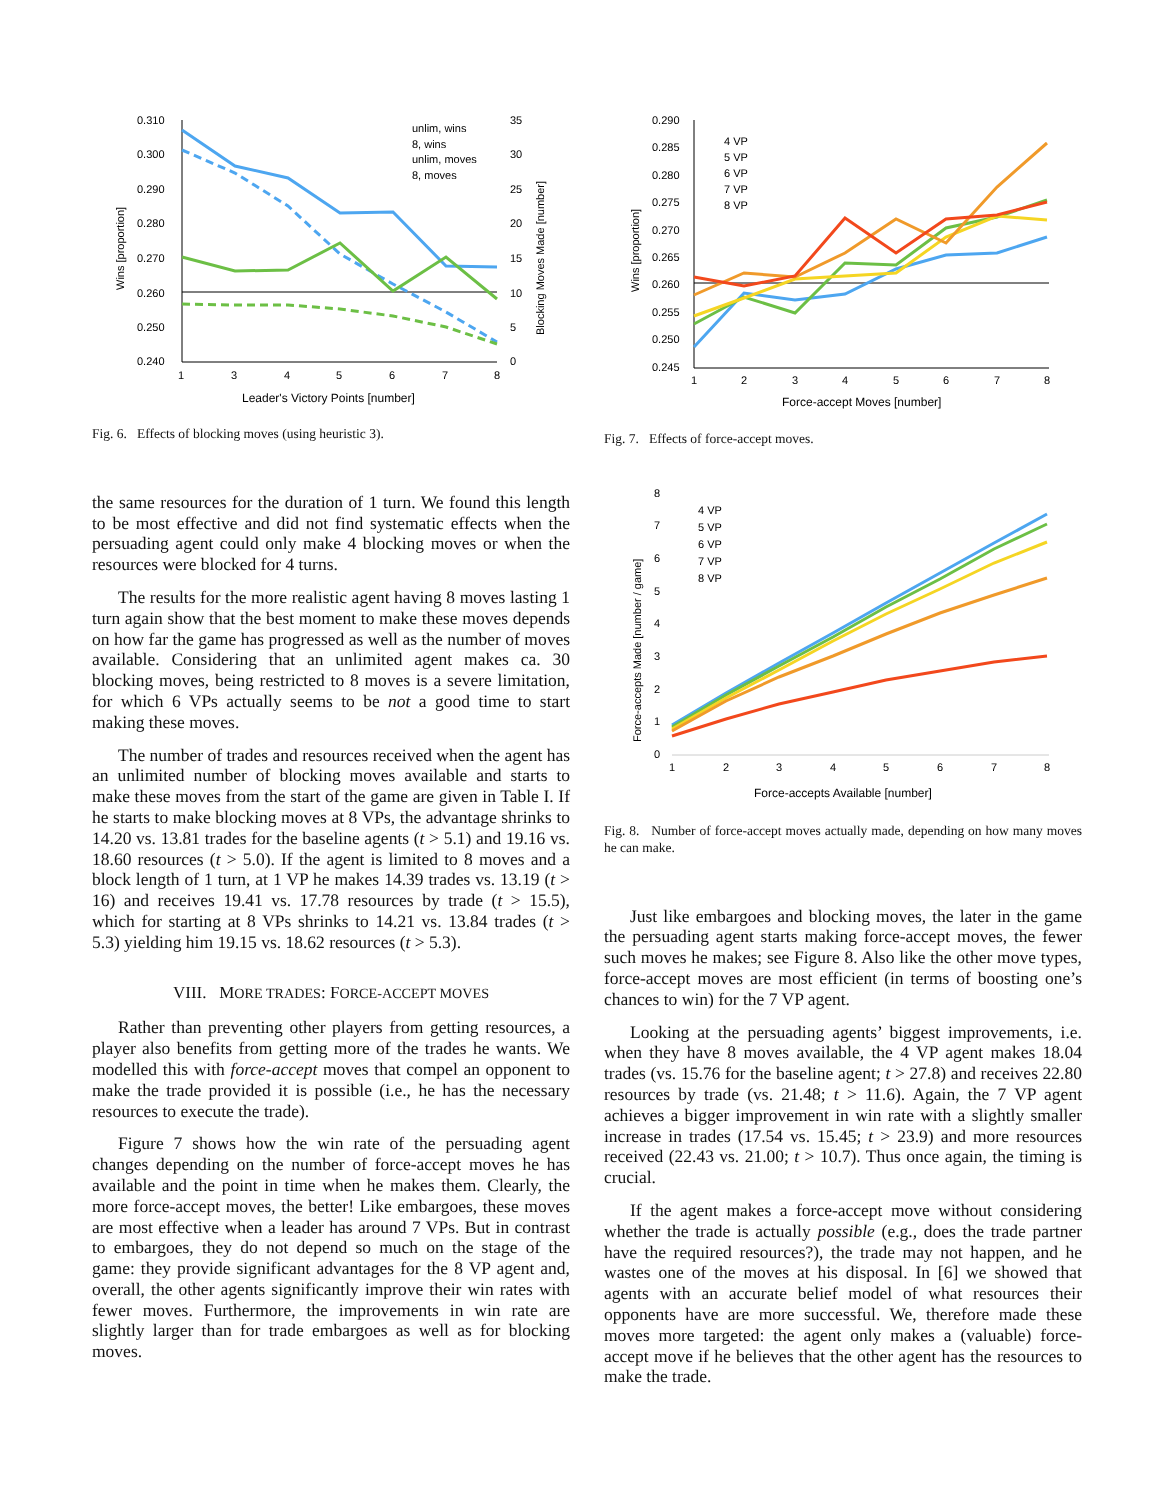0.310
0.300
0.290
0.280
0.270
0.260
0.250
0.240
35
30
25
20
15
10
5
0
unlim, wins
8, wins
unlim, moves
8, moves
1
3
4
5
6
7
8
Leader's Victory Points [number]
Wins [proportion]
Blocking Moves Made [number]
Fig. 6. Effects of blocking moves (using heuristic 3).
the same resources for the duration of 1 turn. We found this length to be most effective and did not find systematic effects when the persuading agent could only make 4 blocking moves or when the resources were blocked for 4 turns.
The results for the more realistic agent having 8 moves lasting 1 turn again show that the best moment to make these moves depends on how far the game has progressed as well as the number of moves available. Considering that an unlimited agent makes ca. 30 blocking moves, being restricted to 8 moves is a severe limitation, for which 6 VPs actually seems to be not a good time to start making these moves.
The number of trades and resources received when the agent has an unlimited number of blocking moves available and starts to make these moves from the start of the game are given in Table I. If he starts to make blocking moves at 8 VPs, the advantage shrinks to 14.20 vs. 13.81 trades for the baseline agents (t > 5.1) and 19.16 vs. 18.60 resources (t > 5.0). If the agent is limited to 8 moves and a block length of 1 turn, at 1 VP he makes 14.39 trades vs. 13.19 (t > 16) and receives 19.41 vs. 17.78 resources by trade (t > 15.5), which for starting at 8 VPs shrinks to 14.21 vs. 13.84 trades (t > 5.3) yielding him 19.15 vs. 18.62 resources (t > 5.3).
VIII. MORE TRADES: FORCE-ACCEPT MOVES
Rather than preventing other players from getting resources, a player also benefits from getting more of the trades he wants. We modelled this with force-accept moves that compel an opponent to make the trade provided it is possible (i.e., he has the necessary resources to execute the trade).
Figure 7 shows how the win rate of the persuading agent changes depending on the number of force-accept moves he has available and the point in time when he makes them. Clearly, the more force-accept moves, the better! Like embargoes, these moves are most effective when a leader has around 7 VPs. But in contrast to embargoes, they do not depend so much on the stage of the game: they provide significant advantages for the 8 VP agent and, overall, the other agents significantly improve their win rates with fewer moves. Furthermore, the improvements in win rate are slightly larger than for trade embargoes as well as for blocking moves.
0.290
0.285
0.280
0.275
0.270
0.265
0.260
0.255
0.250
0.245
4 VP
5 VP
6 VP
7 VP
8 VP
1
2
3
4
5
6
7
8
Force-accept Moves [number]
Wins [proportion]
Fig. 7. Effects of force-accept moves.
8
7
6
5
4
3
2
1
0
4 VP
5 VP
6 VP
7 VP
8 VP
1
2
3
4
5
6
7
8
Force-accepts Available [number]
Force-accepts Made [number / game]
Fig. 8. Number of force-accept moves actually made, depending on how many moves he can make.
Just like embargoes and blocking moves, the later in the game the persuading agent starts making force-accept moves, the fewer such moves he makes; see Figure 8. Also like the other move types, force-accept moves are most efficient (in terms of boosting one’s chances to win) for the 7 VP agent.
Looking at the persuading agents’ biggest improvements, i.e. when they have 8 moves available, the 4 VP agent makes 18.04 trades (vs. 15.76 for the baseline agent; t > 27.8) and receives 22.80 resources by trade (vs. 21.48; t > 11.6). Again, the 7 VP agent achieves a bigger improvement in win rate with a slightly smaller increase in trades (17.54 vs. 15.45; t > 23.9) and more resources received (22.43 vs. 21.00; t > 10.7). Thus once again, the timing is crucial.
If the agent makes a force-accept move without considering whether the trade is actually possible (e.g., does the trade partner have the required resources?), the trade may not happen, and he wastes one of the moves at his disposal. In [6] we showed that agents with an accurate belief model of what resources their opponents have are more successful. We, therefore made these moves more targeted: the agent only makes a (valuable) force-accept move if he believes that the other agent has the resources to make the trade.